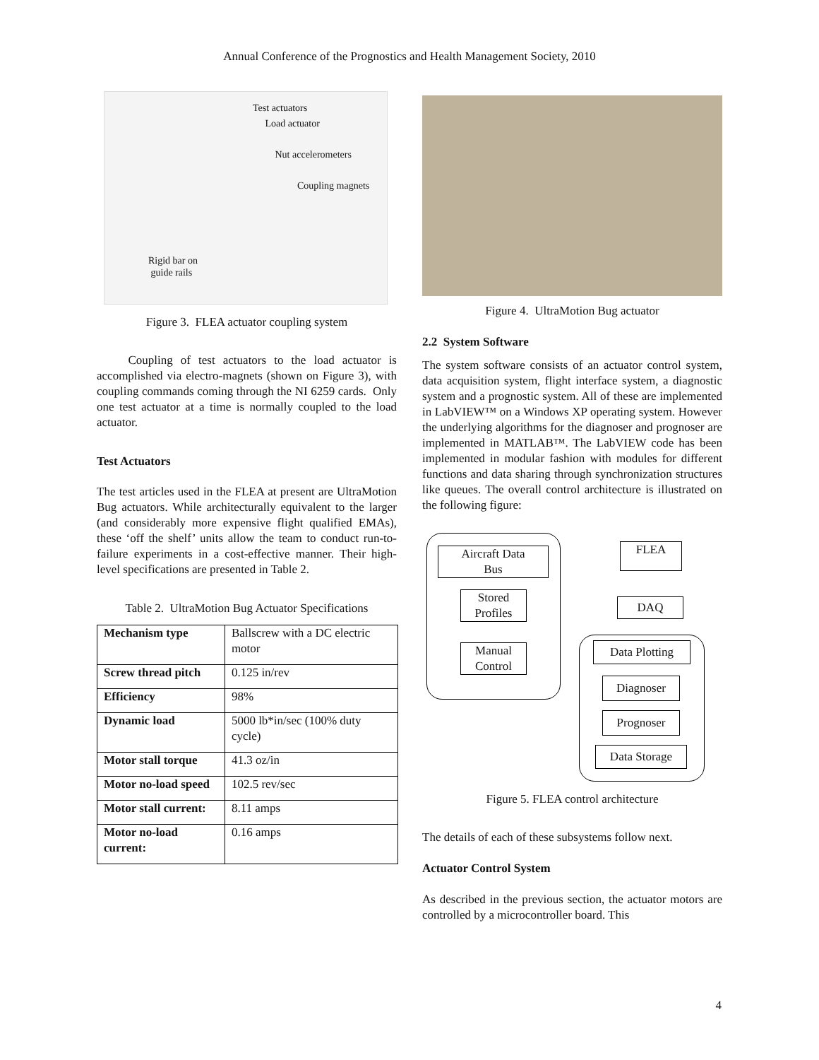Annual Conference of the Prognostics and Health Management Society, 2010
Test actuators
Load actuator
Nut accelerometers
Coupling magnets
Rigid bar on
guide rails
Figure 3. FLEA actuator coupling system
Coupling of test actuators to the load actuator is accomplished via electro-magnets (shown on Figure 3), with coupling commands coming through the NI 6259 cards. Only one test actuator at a time is normally coupled to the load actuator.
Test Actuators
The test articles used in the FLEA at present are UltraMotion Bug actuators. While architecturally equivalent to the larger (and considerably more expensive flight qualified EMAs), these ‘off the shelf’ units allow the team to conduct run-to-failure experiments in a cost-effective manner. Their high-level specifications are presented in Table 2.
Table 2. UltraMotion Bug Actuator Specifications
| Mechanism type | Ballscrew with a DC electric motor |
| Screw thread pitch | 0.125 in/rev |
| Efficiency | 98% |
| Dynamic load | 5000 lb*in/sec (100% duty cycle) |
| Motor stall torque | 41.3 oz/in |
| Motor no-load speed | 102.5 rev/sec |
| Motor stall current: | 8.11 amps |
| Motor no-load current: | 0.16 amps |
Figure 4. UltraMotion Bug actuator
2.2 System Software
The system software consists of an actuator control system, data acquisition system, flight interface system, a diagnostic system and a prognostic system. All of these are implemented in LabVIEW™ on a Windows XP operating system. However the underlying algorithms for the diagnoser and prognoser are implemented in MATLAB™. The LabVIEW code has been implemented in modular fashion with modules for different functions and data sharing through synchronization structures like queues. The overall control architecture is illustrated on the following figure:
Aircraft Data
Bus
Stored
Profiles
Manual
Control
FLEA
DAQ
Data Plotting
Diagnoser
Prognoser
Data Storage
Figure 5. FLEA control architecture
The details of each of these subsystems follow next.
Actuator Control System
As described in the previous section, the actuator motors are controlled by a microcontroller board. This
4